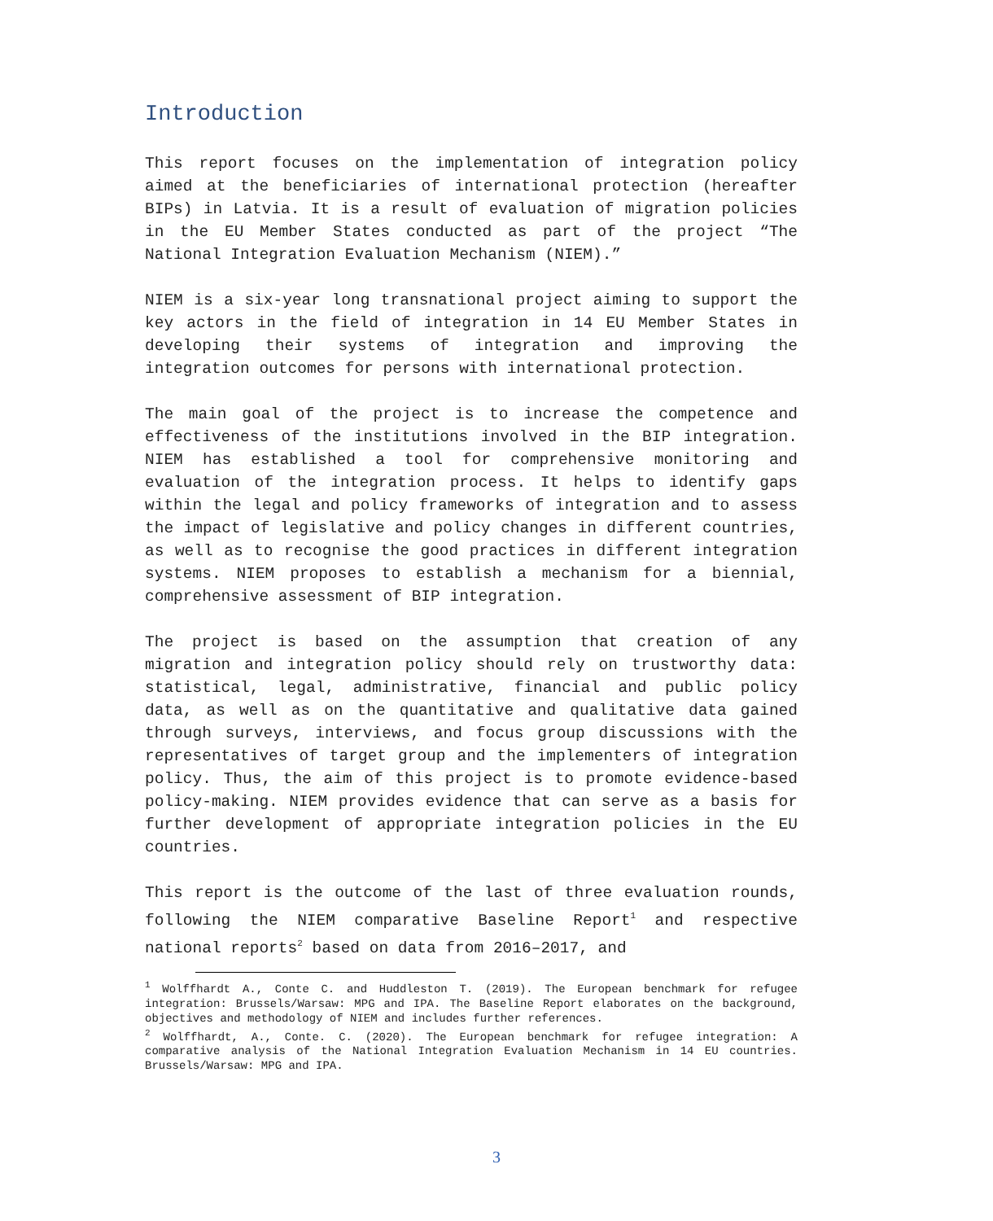Introduction
This report focuses on the implementation of integration policy aimed at the beneficiaries of international protection (hereafter BIPs) in Latvia. It is a result of evaluation of migration policies in the EU Member States conducted as part of the project “The National Integration Evaluation Mechanism (NIEM).”
NIEM is a six-year long transnational project aiming to support the key actors in the field of integration in 14 EU Member States in developing their systems of integration and improving the integration outcomes for persons with international protection.
The main goal of the project is to increase the competence and effectiveness of the institutions involved in the BIP integration. NIEM has established a tool for comprehensive monitoring and evaluation of the integration process. It helps to identify gaps within the legal and policy frameworks of integration and to assess the impact of legislative and policy changes in different countries, as well as to recognise the good practices in different integration systems. NIEM proposes to establish a mechanism for a biennial, comprehensive assessment of BIP integration.
The project is based on the assumption that creation of any migration and integration policy should rely on trustworthy data: statistical, legal, administrative, financial and public policy data, as well as on the quantitative and qualitative data gained through surveys, interviews, and focus group discussions with the representatives of target group and the implementers of integration policy. Thus, the aim of this project is to promote evidence-based policy-making. NIEM provides evidence that can serve as a basis for further development of appropriate integration policies in the EU countries.
This report is the outcome of the last of three evaluation rounds, following the NIEM comparative Baseline Report<sup>1</sup> and respective national reports<sup>2</sup> based on data from 2016–2017, and
<sup>1</sup> Wolffhardt A., Conte C. and Huddleston T. (2019). The European benchmark for refugee integration: Brussels/Warsaw: MPG and IPA. The Baseline Report elaborates on the background, objectives and methodology of NIEM and includes further references.
<sup>2</sup> Wolffhardt, A., Conte. C. (2020). The European benchmark for refugee integration: A comparative analysis of the National Integration Evaluation Mechanism in 14 EU countries. Brussels/Warsaw: MPG and IPA.
3